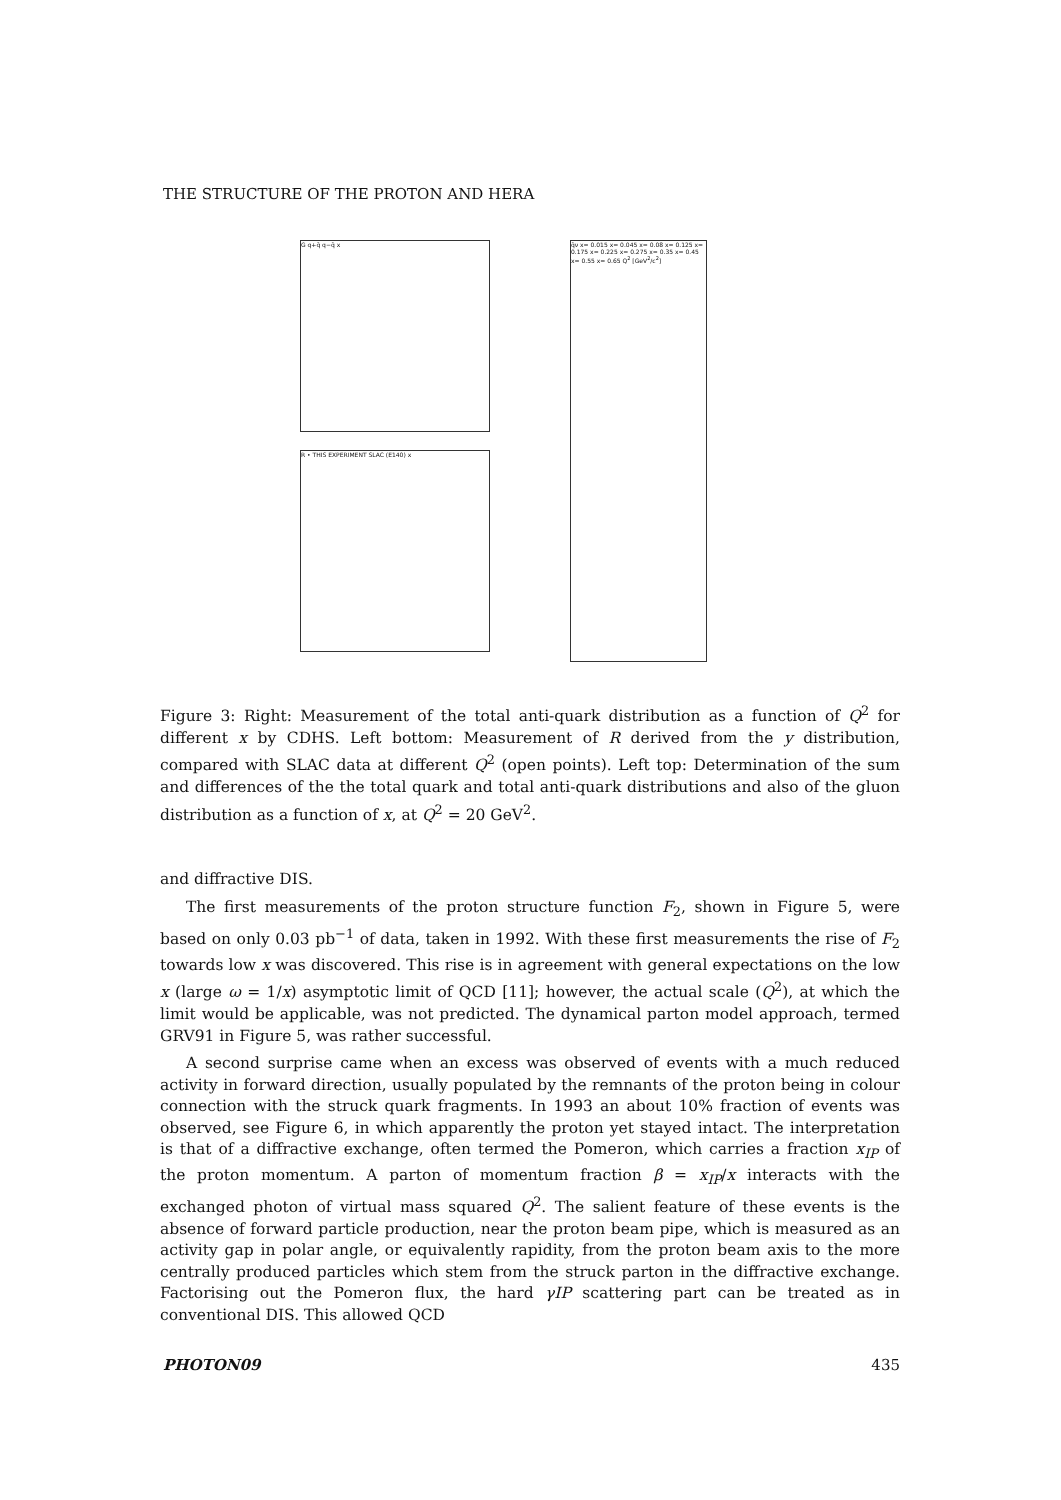THE STRUCTURE OF THE PROTON AND HERA
G q+q̄ q−q̄ x
R • THIS EXPERIMENT SLAC (E140) x
q̄ν x= 0.015 x= 0.045 x= 0.08 x= 0.125 x= 0.175 x= 0.225 x= 0.275 x= 0.35 x= 0.45 x= 0.55 x= 0.65 Q<sup>2</sup> [GeV<sup>2</sup>/c<sup>2</sup>]
Figure 3: Right: Measurement of the total anti-quark distribution as a function of Q<sup>2</sup> for different x by CDHS. Left bottom: Measurement of R derived from the y distribution, compared with SLAC data at different Q<sup>2</sup> (open points). Left top: Determination of the sum and differences of the the total quark and total anti-quark distributions and also of the gluon distribution as a function of x, at Q<sup>2</sup> = 20 GeV<sup>2</sup>.
and diffractive DIS.
The first measurements of the proton structure function F<sub>2</sub>, shown in Figure 5, were based on only 0.03 pb<sup>−1</sup> of data, taken in 1992. With these first measurements the rise of F<sub>2</sub> towards low x was discovered. This rise is in agreement with general expectations on the low x (large ω = 1/x) asymptotic limit of QCD [11]; however, the actual scale (Q<sup>2</sup>), at which the limit would be applicable, was not predicted. The dynamical parton model approach, termed GRV91 in Figure 5, was rather successful.
A second surprise came when an excess was observed of events with a much reduced activity in forward direction, usually populated by the remnants of the proton being in colour connection with the struck quark fragments. In 1993 an about 10% fraction of events was observed, see Figure 6, in which apparently the proton yet stayed intact. The interpretation is that of a diffractive exchange, often termed the Pomeron, which carries a fraction x<sub>IP</sub> of the proton momentum. A parton of momentum fraction β = x<sub>IP</sub>/x interacts with the exchanged photon of virtual mass squared Q<sup>2</sup>. The salient feature of these events is the absence of forward particle production, near the proton beam pipe, which is measured as an activity gap in polar angle, or equivalently rapidity, from the proton beam axis to the more centrally produced particles which stem from the struck parton in the diffractive exchange. Factorising out the Pomeron flux, the hard γIP scattering part can be treated as in conventional DIS. This allowed QCD
PHOTON09 435